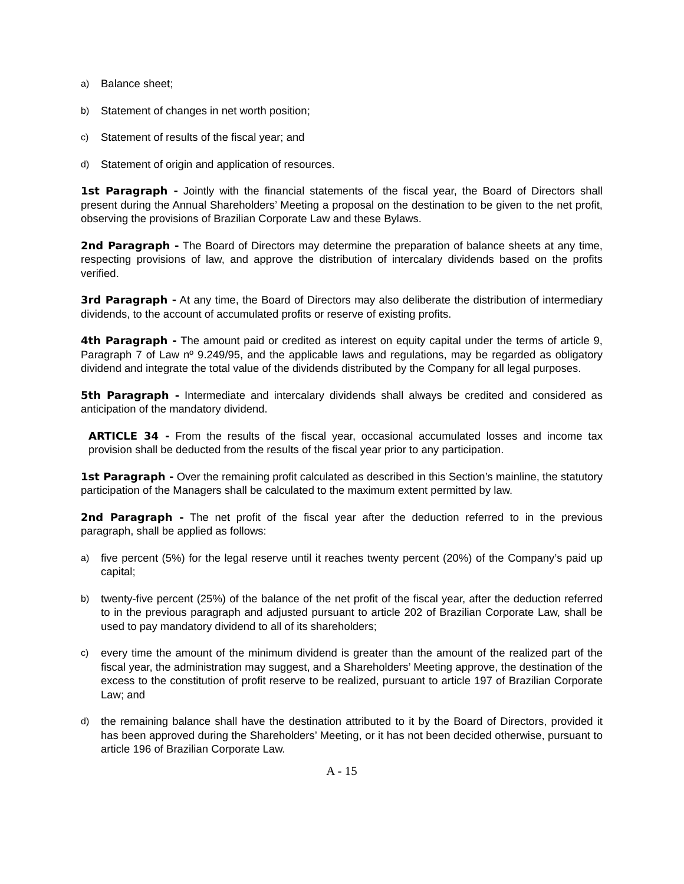a) Balance sheet;
b) Statement of changes in net worth position;
c) Statement of results of the fiscal year; and
d) Statement of origin and application of resources.
1st Paragraph - Jointly with the financial statements of the fiscal year, the Board of Directors shall present during the Annual Shareholders’ Meeting a proposal on the destination to be given to the net profit, observing the provisions of Brazilian Corporate Law and these Bylaws.
2nd Paragraph - The Board of Directors may determine the preparation of balance sheets at any time, respecting provisions of law, and approve the distribution of intercalary dividends based on the profits verified.
3rd Paragraph - At any time, the Board of Directors may also deliberate the distribution of intermediary dividends, to the account of accumulated profits or reserve of existing profits.
4th Paragraph - The amount paid or credited as interest on equity capital under the terms of article 9, Paragraph 7 of Law nº 9.249/95, and the applicable laws and regulations, may be regarded as obligatory dividend and integrate the total value of the dividends distributed by the Company for all legal purposes.
5th Paragraph - Intermediate and intercalary dividends shall always be credited and considered as anticipation of the mandatory dividend.
ARTICLE 34 - From the results of the fiscal year, occasional accumulated losses and income tax provision shall be deducted from the results of the fiscal year prior to any participation.
1st Paragraph - Over the remaining profit calculated as described in this Section’s mainline, the statutory participation of the Managers shall be calculated to the maximum extent permitted by law.
2nd Paragraph - The net profit of the fiscal year after the deduction referred to in the previous paragraph, shall be applied as follows:
a) five percent (5%) for the legal reserve until it reaches twenty percent (20%) of the Company’s paid up capital;
b) twenty-five percent (25%) of the balance of the net profit of the fiscal year, after the deduction referred to in the previous paragraph and adjusted pursuant to article 202 of Brazilian Corporate Law, shall be used to pay mandatory dividend to all of its shareholders;
c) every time the amount of the minimum dividend is greater than the amount of the realized part of the fiscal year, the administration may suggest, and a Shareholders’ Meeting approve, the destination of the excess to the constitution of profit reserve to be realized, pursuant to article 197 of Brazilian Corporate Law; and
d) the remaining balance shall have the destination attributed to it by the Board of Directors, provided it has been approved during the Shareholders’ Meeting, or it has not been decided otherwise, pursuant to article 196 of Brazilian Corporate Law.
A - 15